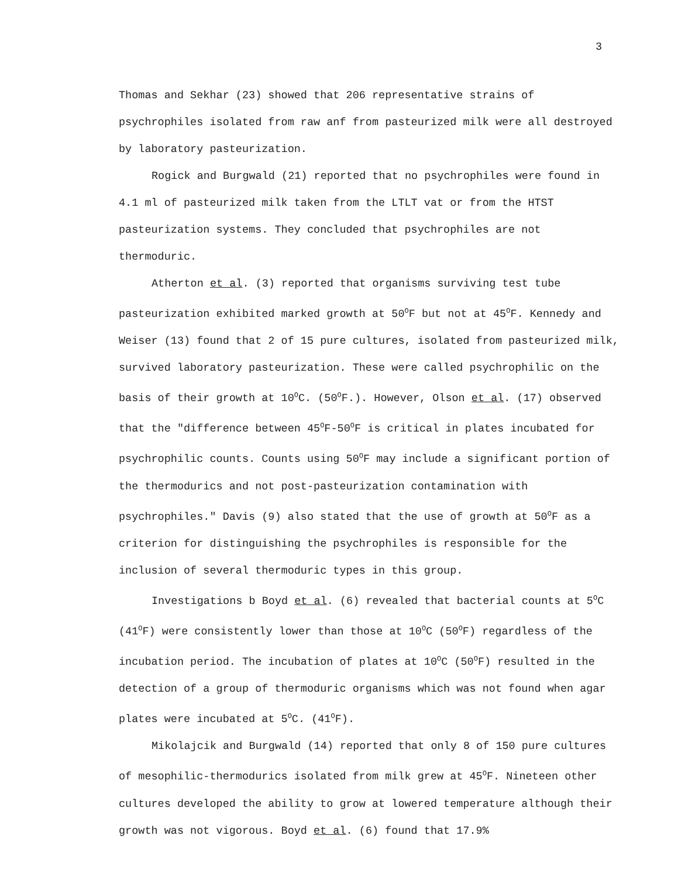3
Thomas and Sekhar (23) showed that 206 representative strains of psychrophiles isolated from raw anf from pasteurized milk were all destroyed by laboratory pasteurization.
Rogick and Burgwald (21) reported that no psychrophiles were found in 4.1 ml of pasteurized milk taken from the LTLT vat or from the HTST pasteurization systems. They concluded that psychrophiles are not thermoduric.
Atherton et al. (3) reported that organisms surviving test tube pasteurization exhibited marked growth at 50<sup>O</sup>F but not at 45<sup>O</sup>F. Kennedy and Weiser (13) found that 2 of 15 pure cultures, isolated from pasteurized milk, survived laboratory pasteurization. These were called psychrophilic on the basis of their growth at 10<sup>O</sup>C. (50<sup>O</sup>F.). However, Olson et al. (17) observed that the "difference between 45<sup>O</sup>F-50<sup>O</sup>F is critical in plates incubated for psychrophilic counts. Counts using 50<sup>O</sup>F may include a significant portion of the thermodurics and not post-pasteurization contamination with psychrophiles." Davis (9) also stated that the use of growth at 50<sup>O</sup>F as a criterion for distinguishing the psychrophiles is responsible for the inclusion of several thermoduric types in this group.
Investigations b Boyd et al. (6) revealed that bacterial counts at 5<sup>O</sup>C (41<sup>O</sup>F) were consistently lower than those at 10<sup>O</sup>C (50<sup>O</sup>F) regardless of the incubation period. The incubation of plates at 10<sup>O</sup>C (50<sup>O</sup>F) resulted in the detection of a group of thermoduric organisms which was not found when agar plates were incubated at 5<sup>O</sup>C. (41<sup>O</sup>F).
Mikolajcik and Burgwald (14) reported that only 8 of 150 pure cultures of mesophilic-thermodurics isolated from milk grew at 45<sup>O</sup>F. Nineteen other cultures developed the ability to grow at lowered temperature although their growth was not vigorous. Boyd et al. (6) found that 17.9%